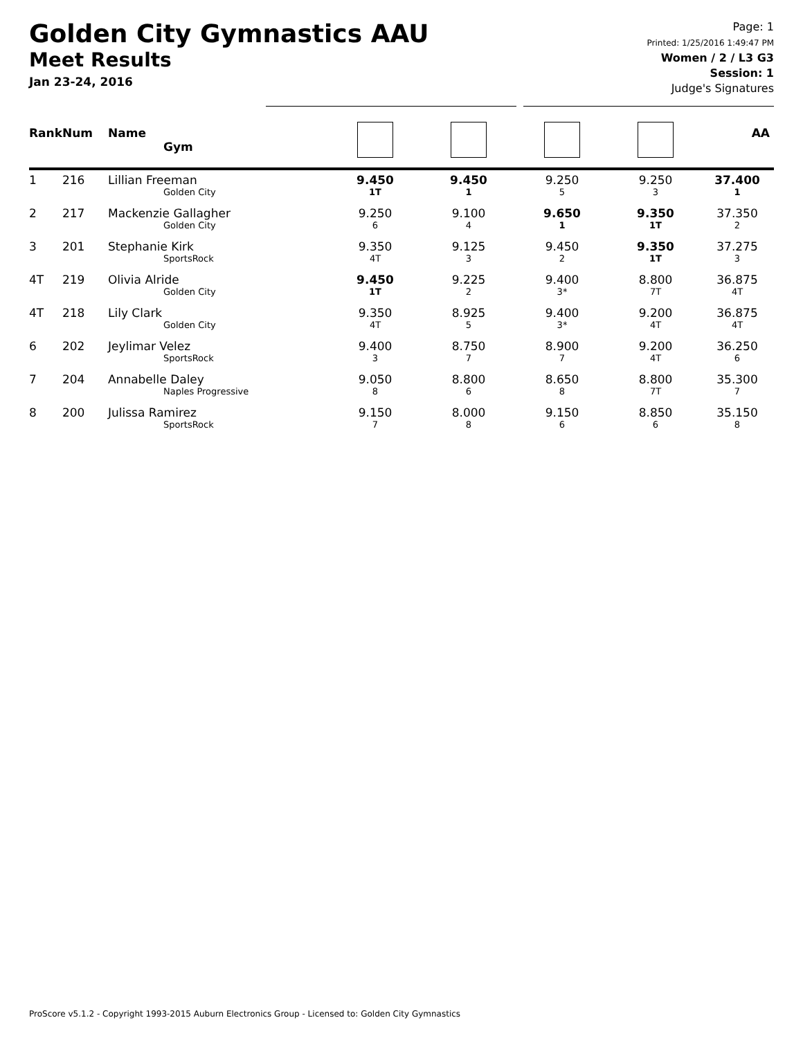Golden City Gymnastics AAU
Meet Results
Jan 23-24, 2016
Page: 1
Printed: 1/25/2016 1:49:47 PM
Women / 2 / L3 G3
Session: 1
Judge's Signatures
| Rank | Num | Name Gym | | | | | | AA |
| --- | --- | --- | --- | --- | --- | --- | --- | --- |
| 1 | 216 | Lillian Freeman Golden City | | 9.450 1T | 9.450 1 | 9.250 5 | 9.250 3 | 37.400 1 |
| 2 | 217 | Mackenzie Gallagher Golden City | | 9.250 6 | 9.100 4 | 9.650 1 | 9.350 1T | 37.350 2 |
| 3 | 201 | Stephanie Kirk SportsRock | | 9.350 4T | 9.125 3 | 9.450 2 | 9.350 1T | 37.275 3 |
| 4T | 219 | Olivia Alride Golden City | | 9.450 1T | 9.225 2 | 9.400 3* | 8.800 7T | 36.875 4T |
| 4T | 218 | Lily Clark Golden City | | 9.350 4T | 8.925 5 | 9.400 3* | 9.200 4T | 36.875 4T |
| 6 | 202 | Jeylimar Velez SportsRock | | 9.400 3 | 8.750 7 | 8.900 7 | 9.200 4T | 36.250 6 |
| 7 | 204 | Annabelle Daley Naples Progressive | | 9.050 8 | 8.800 6 | 8.650 8 | 8.800 7T | 35.300 7 |
| 8 | 200 | Julissa Ramirez SportsRock | | 9.150 7 | 8.000 8 | 9.150 6 | 8.850 6 | 35.150 8 |
ProScore v5.1.2 - Copyright 1993-2015 Auburn Electronics Group - Licensed to: Golden City Gymnastics